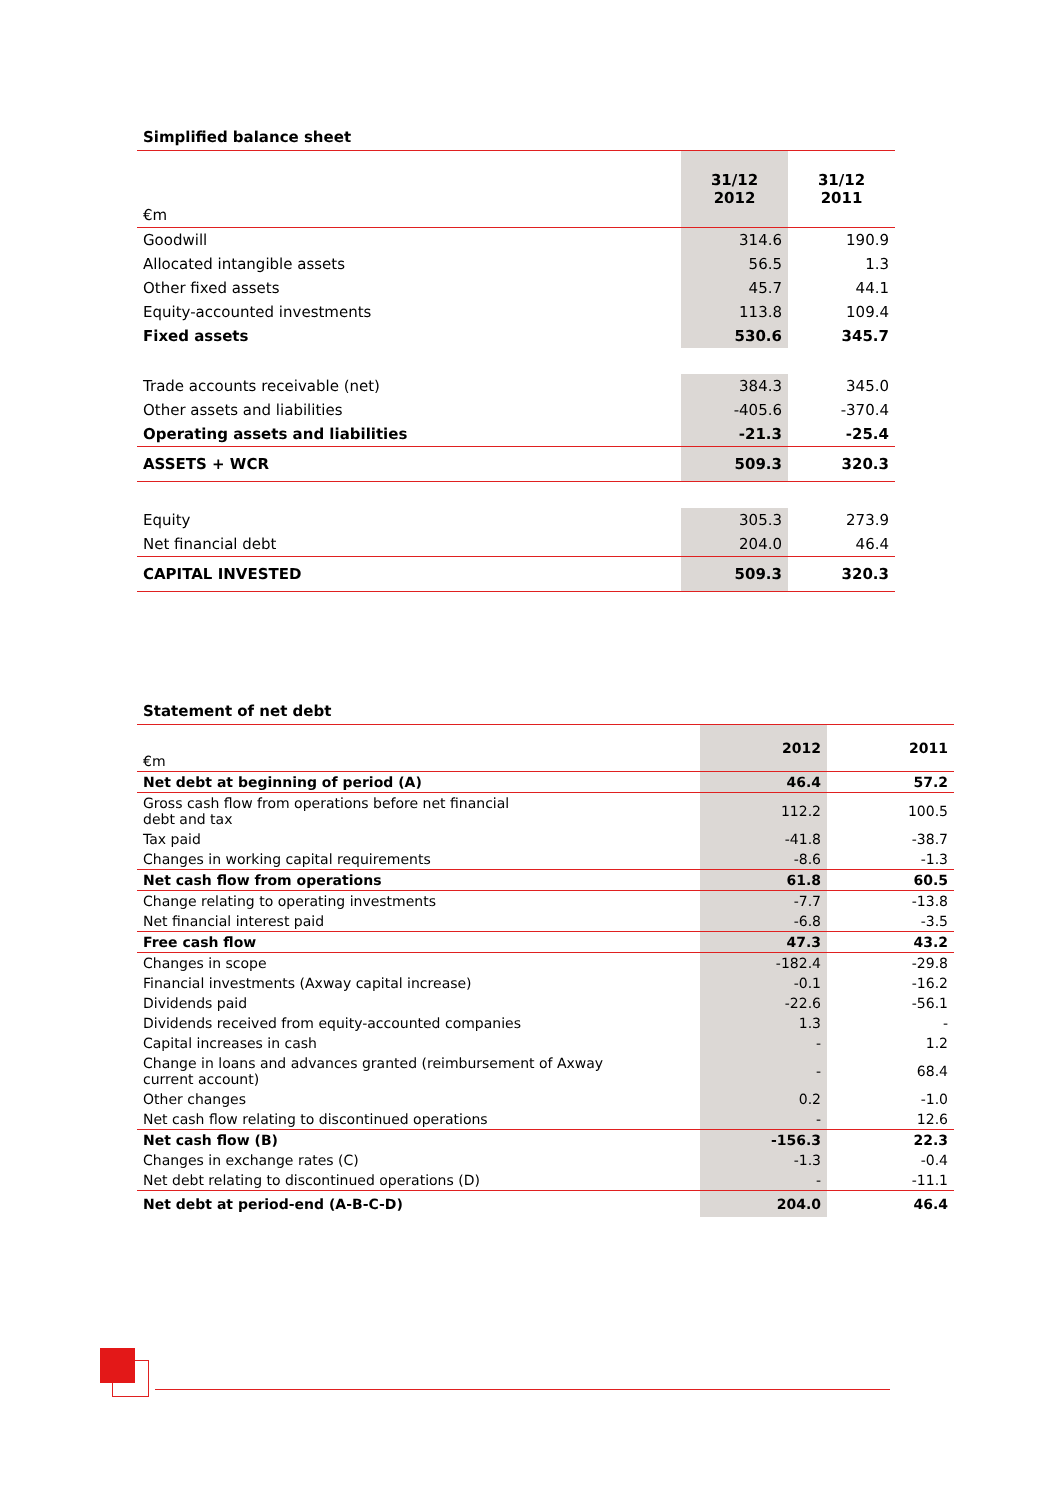Simplified balance sheet
| €m | 31/12 2012 | 31/12 2011 |
| --- | --- | --- |
| Goodwill | 314.6 | 190.9 |
| Allocated intangible assets | 56.5 | 1.3 |
| Other fixed assets | 45.7 | 44.1 |
| Equity-accounted investments | 113.8 | 109.4 |
| Fixed assets | 530.6 | 345.7 |
| Trade accounts receivable (net) | 384.3 | 345.0 |
| Other assets and liabilities | -405.6 | -370.4 |
| Operating assets and liabilities | -21.3 | -25.4 |
| ASSETS + WCR | 509.3 | 320.3 |
| Equity | 305.3 | 273.9 |
| Net financial debt | 204.0 | 46.4 |
| CAPITAL INVESTED | 509.3 | 320.3 |
Statement of net debt
| €m | 2012 | 2011 |
| --- | --- | --- |
| Net debt at beginning of period (A) | 46.4 | 57.2 |
| Gross cash flow from operations before net financial debt and tax | 112.2 | 100.5 |
| Tax paid | -41.8 | -38.7 |
| Changes in working capital requirements | -8.6 | -1.3 |
| Net cash flow from operations | 61.8 | 60.5 |
| Change relating to operating investments | -7.7 | -13.8 |
| Net financial interest paid | -6.8 | -3.5 |
| Free cash flow | 47.3 | 43.2 |
| Changes in scope | -182.4 | -29.8 |
| Financial investments (Axway capital increase) | -0.1 | -16.2 |
| Dividends paid | -22.6 | -56.1 |
| Dividends received from equity-accounted companies | 1.3 | - |
| Capital increases in cash | - | 1.2 |
| Change in loans and advances granted (reimbursement of Axway current account) | - | 68.4 |
| Other changes | 0.2 | -1.0 |
| Net cash flow relating to discontinued operations | - | 12.6 |
| Net cash flow (B) | -156.3 | 22.3 |
| Changes in exchange rates (C) | -1.3 | -0.4 |
| Net debt relating to discontinued operations (D) | - | -11.1 |
| Net debt at period-end (A-B-C-D) | 204.0 | 46.4 |